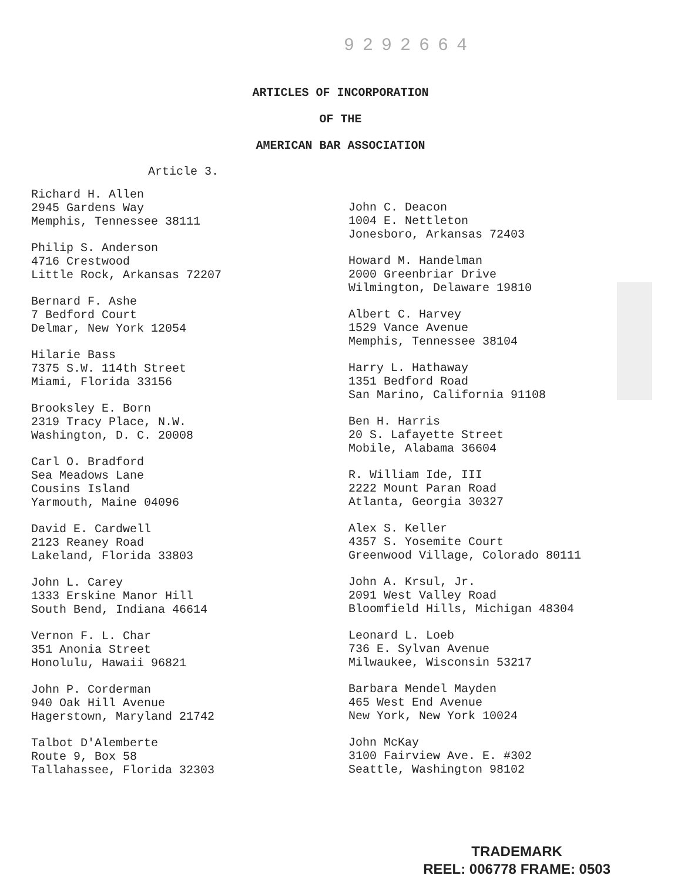9292664
ARTICLES OF INCORPORATION
OF THE
AMERICAN BAR ASSOCIATION
Article 3.
Richard H. Allen
2945 Gardens Way
Memphis, Tennessee 38111
Philip S. Anderson
4716 Crestwood
Little Rock, Arkansas 72207
Bernard F. Ashe
7 Bedford Court
Delmar, New York 12054
Hilarie Bass
7375 S.W. 114th Street
Miami, Florida 33156
Brooksley E. Born
2319 Tracy Place, N.W.
Washington, D. C. 20008
Carl O. Bradford
Sea Meadows Lane
Cousins Island
Yarmouth, Maine 04096
David E. Cardwell
2123 Reaney Road
Lakeland, Florida 33803
John L. Carey
1333 Erskine Manor Hill
South Bend, Indiana 46614
Vernon F. L. Char
351 Anonia Street
Honolulu, Hawaii 96821
John P. Corderman
940 Oak Hill Avenue
Hagerstown, Maryland 21742
Talbot D'Alemberte
Route 9, Box 58
Tallahassee, Florida 32303
John C. Deacon
1004 E. Nettleton
Jonesboro, Arkansas 72403
Howard M. Handelman
2000 Greenbriar Drive
Wilmington, Delaware 19810
Albert C. Harvey
1529 Vance Avenue
Memphis, Tennessee 38104
Harry L. Hathaway
1351 Bedford Road
San Marino, California 91108
Ben H. Harris
20 S. Lafayette Street
Mobile, Alabama 36604
R. William Ide, III
2222 Mount Paran Road
Atlanta, Georgia 30327
Alex S. Keller
4357 S. Yosemite Court
Greenwood Village, Colorado 80111
John A. Krsul, Jr.
2091 West Valley Road
Bloomfield Hills, Michigan 48304
Leonard L. Loeb
736 E. Sylvan Avenue
Milwaukee, Wisconsin 53217
Barbara Mendel Mayden
465 West End Avenue
New York, New York 10024
John McKay
3100 Fairview Ave. E. #302
Seattle, Washington 98102
TRADEMARK
REEL: 006778 FRAME: 0503